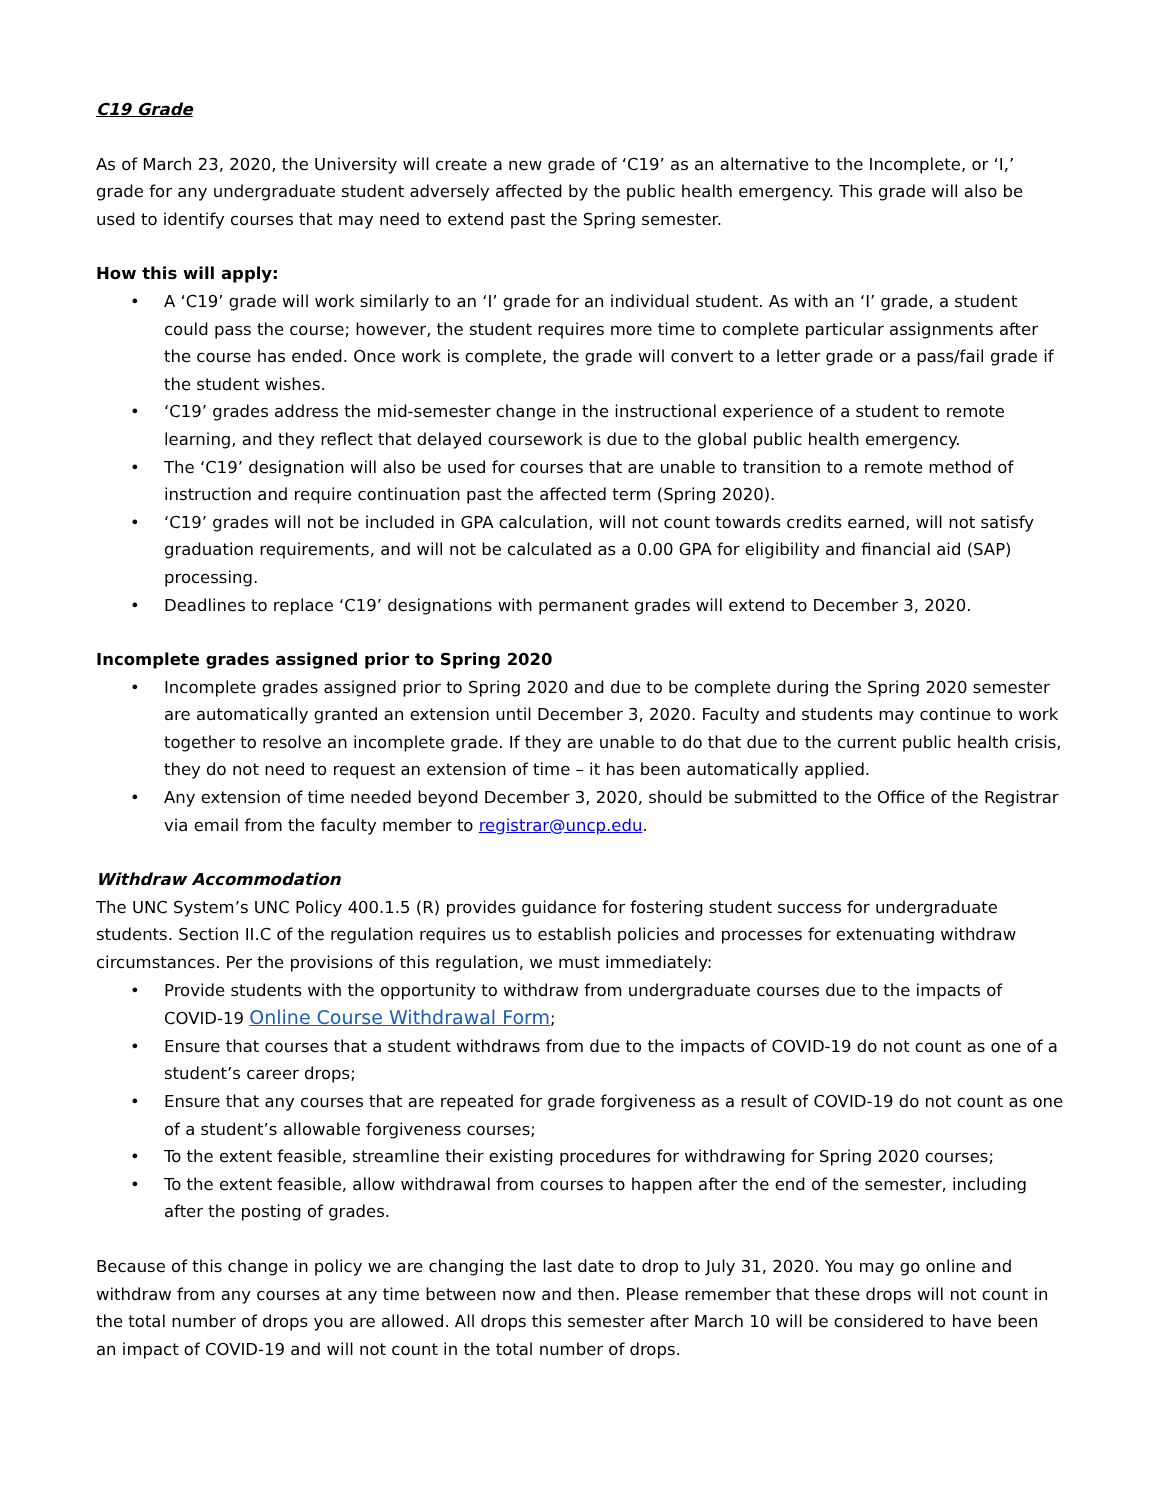C19 Grade
As of March 23, 2020, the University will create a new grade of ‘C19’ as an alternative to the Incomplete, or ‘I,’ grade for any undergraduate student adversely affected by the public health emergency. This grade will also be used to identify courses that may need to extend past the Spring semester.
How this will apply:
• A ‘C19’ grade will work similarly to an ‘I’ grade for an individual student. As with an ‘I’ grade, a student could pass the course; however, the student requires more time to complete particular assignments after the course has ended. Once work is complete, the grade will convert to a letter grade or a pass/fail grade if the student wishes.
• ‘C19’ grades address the mid-semester change in the instructional experience of a student to remote learning, and they reflect that delayed coursework is due to the global public health emergency.
• The ‘C19’ designation will also be used for courses that are unable to transition to a remote method of instruction and require continuation past the affected term (Spring 2020).
• ‘C19’ grades will not be included in GPA calculation, will not count towards credits earned, will not satisfy graduation requirements, and will not be calculated as a 0.00 GPA for eligibility and financial aid (SAP) processing.
• Deadlines to replace ‘C19’ designations with permanent grades will extend to December 3, 2020.
Incomplete grades assigned prior to Spring 2020
• Incomplete grades assigned prior to Spring 2020 and due to be complete during the Spring 2020 semester are automatically granted an extension until December 3, 2020. Faculty and students may continue to work together to resolve an incomplete grade. If they are unable to do that due to the current public health crisis, they do not need to request an extension of time – it has been automatically applied.
• Any extension of time needed beyond December 3, 2020, should be submitted to the Office of the Registrar via email from the faculty member to registrar@uncp.edu.
Withdraw Accommodation
The UNC System’s UNC Policy 400.1.5 (R) provides guidance for fostering student success for undergraduate students. Section II.C of the regulation requires us to establish policies and processes for extenuating withdraw circumstances. Per the provisions of this regulation, we must immediately:
• Provide students with the opportunity to withdraw from undergraduate courses due to the impacts of COVID-19 Online Course Withdrawal Form;
• Ensure that courses that a student withdraws from due to the impacts of COVID-19 do not count as one of a student’s career drops;
• Ensure that any courses that are repeated for grade forgiveness as a result of COVID-19 do not count as one of a student’s allowable forgiveness courses;
• To the extent feasible, streamline their existing procedures for withdrawing for Spring 2020 courses;
• To the extent feasible, allow withdrawal from courses to happen after the end of the semester, including after the posting of grades.
Because of this change in policy we are changing the last date to drop to July 31, 2020. You may go online and withdraw from any courses at any time between now and then. Please remember that these drops will not count in the total number of drops you are allowed. All drops this semester after March 10 will be considered to have been an impact of COVID-19 and will not count in the total number of drops.